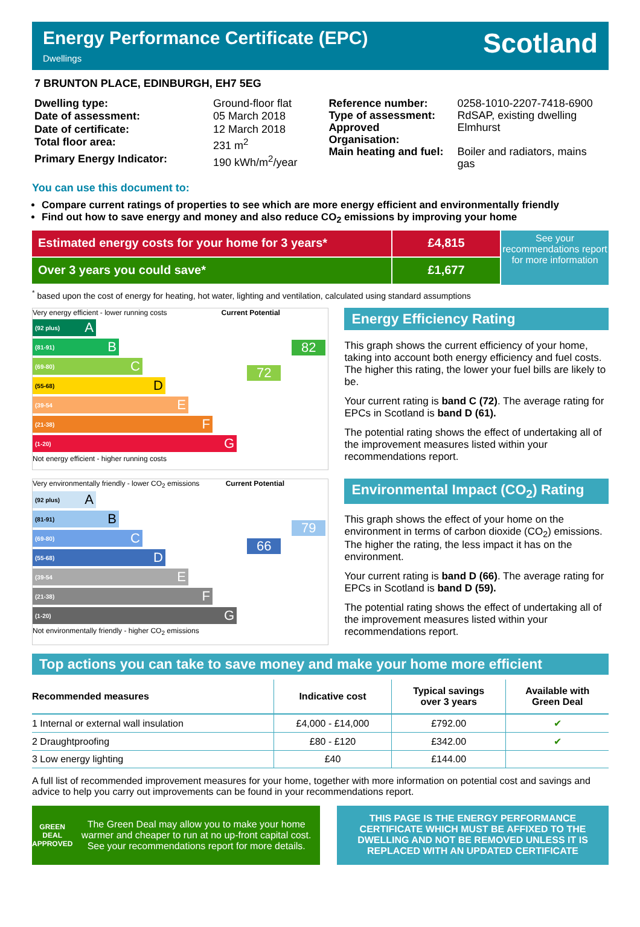Energy Performance Certificate (EPC)
Dwellings
Scotland
7 BRUNTON PLACE, EDINBURGH, EH7 5EG
| Dwelling type: | Ground-floor flat |
| Date of assessment: | 05 March 2018 |
| Date of certificate: | 12 March 2018 |
| Total floor area: | 231 m<sup>2</sup> |
| Primary Energy Indicator: | 190 kWh/m<sup>2</sup>/year |
| Reference number: | 0258-1010-2207-7418-6900 |
| Type of assessment: | RdSAP, existing dwelling |
| Approved Organisation: | Elmhurst |
| Main heating and fuel: | Boiler and radiators, mains gas |
You can use this document to:
Compare current ratings of properties to see which are more energy efficient and environmentally friendly
Find out how to save energy and money and also reduce CO<sub>2</sub> emissions by improving your home
Estimated energy costs for your home for 3 years*
Over 3 years you could save*
£4,815
£1,677
See your recommendations report for more information
<sup>*</sup> based upon the cost of energy for heating, hot water, lighting and ventilation, calculated using standard assumptions
Very energy efficient - lower running costs Current Potential
(92 plus) A
(81-91) B
82
(69-80) C
72
(55-68) D
(39-54 E
(21-38) F
(1-20) G
Not energy efficient - higher running costs
Energy Efficiency Rating
This graph shows the current efficiency of your home, taking into account both energy efficiency and fuel costs. The higher this rating, the lower your fuel bills are likely to be.
Your current rating is band C (72). The average rating for EPCs in Scotland is band D (61).
The potential rating shows the effect of undertaking all of the improvement measures listed within your recommendations report.
Very environmentally friendly - lower CO<sub>2</sub> emissions Current Potential
(92 plus) A
(81-91) B
79
(69-80) C
(55-68) D
66
(39-54 E
(21-38) F
(1-20) G
Not environmentally friendly - higher CO<sub>2</sub> emissions
Environmental Impact (CO<sub>2</sub>) Rating
This graph shows the effect of your home on the environment in terms of carbon dioxide (CO<sub>2</sub>) emissions. The higher the rating, the less impact it has on the environment.
Your current rating is band D (66). The average rating for EPCs in Scotland is band D (59).
The potential rating shows the effect of undertaking all of the improvement measures listed within your recommendations report.
Top actions you can take to save money and make your home more efficient
| Recommended measures | Indicative cost | Typical savings over 3 years | Available with Green Deal |
| --- | --- | --- | --- |
| 1 Internal or external wall insulation | £4,000 - £14,000 | £792.00 | ✔ |
| 2 Draughtproofing | £80 - £120 | £342.00 | ✔ |
| 3 Low energy lighting | £40 | £144.00 | |
A full list of recommended improvement measures for your home, together with more information on potential cost and savings and advice to help you carry out improvements can be found in your recommendations report.
GREEN DEAL APPROVED
The Green Deal may allow you to make your home warmer and cheaper to run at no up-front capital cost. See your recommendations report for more details.
THIS PAGE IS THE ENERGY PERFORMANCE CERTIFICATE WHICH MUST BE AFFIXED TO THE DWELLING AND NOT BE REMOVED UNLESS IT IS REPLACED WITH AN UPDATED CERTIFICATE